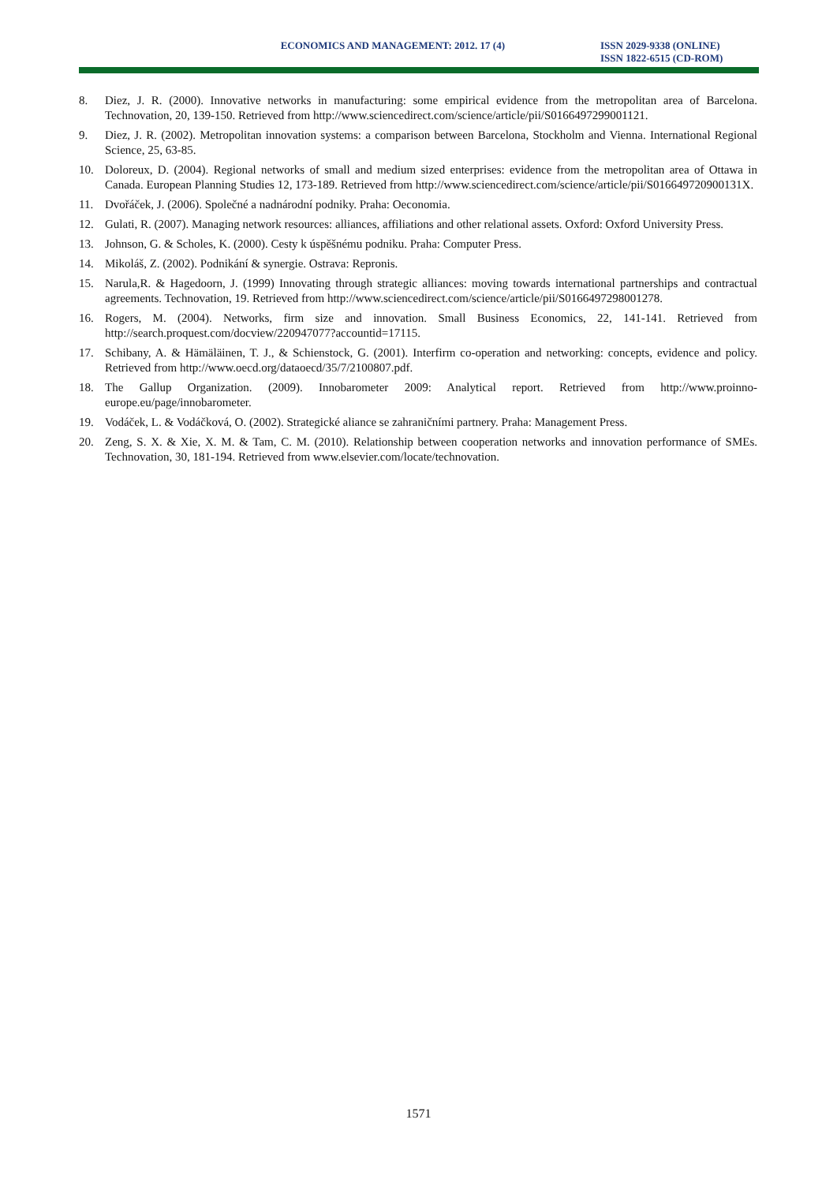ECONOMICS AND MANAGEMENT: 2012. 17 (4) ISSN 2029-9338 (ONLINE)
ISSN 1822-6515 (CD-ROM)
8. Diez, J. R. (2000). Innovative networks in manufacturing: some empirical evidence from the metropolitan area of Barcelona. Technovation, 20, 139-150. Retrieved from http://www.sciencedirect.com/science/article/pii/S0166497299001121.
9. Diez, J. R. (2002). Metropolitan innovation systems: a comparison between Barcelona, Stockholm and Vienna. International Regional Science, 25, 63-85.
10. Doloreux, D. (2004). Regional networks of small and medium sized enterprises: evidence from the metropolitan area of Ottawa in Canada. European Planning Studies 12, 173-189. Retrieved from http://www.sciencedirect.com/science/article/pii/S016649720900131X.
11. Dvořáček, J. (2006). Společné a nadnárodní podniky. Praha: Oeconomia.
12. Gulati, R. (2007). Managing network resources: alliances, affiliations and other relational assets. Oxford: Oxford University Press.
13. Johnson, G. & Scholes, K. (2000). Cesty k úspěšnému podniku. Praha: Computer Press.
14. Mikoláš, Z. (2002). Podnikání & synergie. Ostrava: Repronis.
15. Narula,R. & Hagedoorn, J. (1999) Innovating through strategic alliances: moving towards international partnerships and contractual agreements. Technovation, 19. Retrieved from http://www.sciencedirect.com/science/article/pii/S0166497298001278.
16. Rogers, M. (2004). Networks, firm size and innovation. Small Business Economics, 22, 141-141. Retrieved from http://search.proquest.com/docview/220947077?accountid=17115.
17. Schibany, A. & Hämäläinen, T. J., & Schienstock, G. (2001). Interfirm co-operation and networking: concepts, evidence and policy. Retrieved from http://www.oecd.org/dataoecd/35/7/2100807.pdf.
18. The Gallup Organization. (2009). Innobarometer 2009: Analytical report. Retrieved from http://www.proinno-europe.eu/page/innobarometer.
19. Vodáček, L. & Vodáčková, O. (2002). Strategické aliance se zahraničními partnery. Praha: Management Press.
20. Zeng, S. X. & Xie, X. M. & Tam, C. M. (2010). Relationship between cooperation networks and innovation performance of SMEs. Technovation, 30, 181-194. Retrieved from www.elsevier.com/locate/technovation.
1571